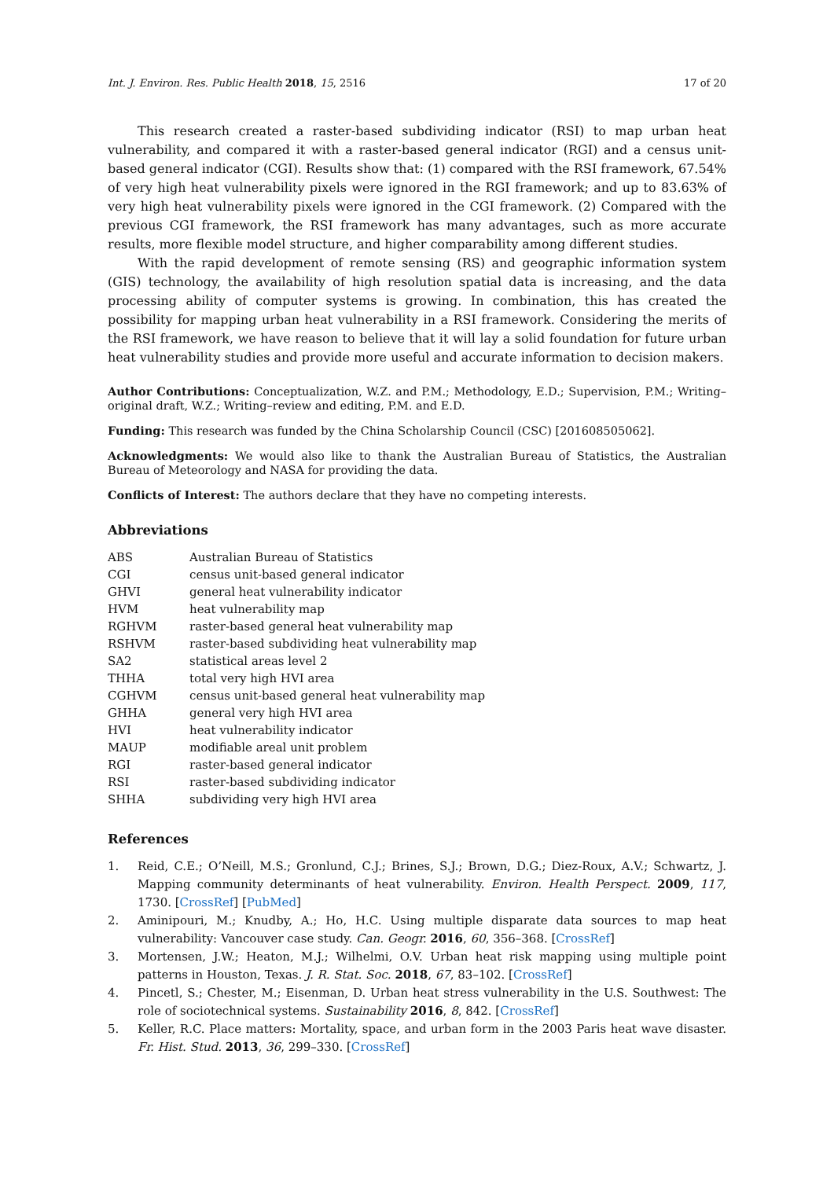Int. J. Environ. Res. Public Health 2018, 15, 2516 17 of 20
This research created a raster-based subdividing indicator (RSI) to map urban heat vulnerability, and compared it with a raster-based general indicator (RGI) and a census unit-based general indicator (CGI). Results show that: (1) compared with the RSI framework, 67.54% of very high heat vulnerability pixels were ignored in the RGI framework; and up to 83.63% of very high heat vulnerability pixels were ignored in the CGI framework. (2) Compared with the previous CGI framework, the RSI framework has many advantages, such as more accurate results, more flexible model structure, and higher comparability among different studies.
With the rapid development of remote sensing (RS) and geographic information system (GIS) technology, the availability of high resolution spatial data is increasing, and the data processing ability of computer systems is growing. In combination, this has created the possibility for mapping urban heat vulnerability in a RSI framework. Considering the merits of the RSI framework, we have reason to believe that it will lay a solid foundation for future urban heat vulnerability studies and provide more useful and accurate information to decision makers.
Author Contributions: Conceptualization, W.Z. and P.M.; Methodology, E.D.; Supervision, P.M.; Writing–original draft, W.Z.; Writing–review and editing, P.M. and E.D.
Funding: This research was funded by the China Scholarship Council (CSC) [201608505062].
Acknowledgments: We would also like to thank the Australian Bureau of Statistics, the Australian Bureau of Meteorology and NASA for providing the data.
Conflicts of Interest: The authors declare that they have no competing interests.
Abbreviations
| ABS | Australian Bureau of Statistics |
| CGI | census unit-based general indicator |
| GHVI | general heat vulnerability indicator |
| HVM | heat vulnerability map |
| RGHVM | raster-based general heat vulnerability map |
| RSHVM | raster-based subdividing heat vulnerability map |
| SA2 | statistical areas level 2 |
| THHA | total very high HVI area |
| CGHVM | census unit-based general heat vulnerability map |
| GHHA | general very high HVI area |
| HVI | heat vulnerability indicator |
| MAUP | modifiable areal unit problem |
| RGI | raster-based general indicator |
| RSI | raster-based subdividing indicator |
| SHHA | subdividing very high HVI area |
References
1. Reid, C.E.; O’Neill, M.S.; Gronlund, C.J.; Brines, S.J.; Brown, D.G.; Diez-Roux, A.V.; Schwartz, J. Mapping community determinants of heat vulnerability. Environ. Health Perspect. 2009, 117, 1730. [CrossRef] [PubMed]
2. Aminipouri, M.; Knudby, A.; Ho, H.C. Using multiple disparate data sources to map heat vulnerability: Vancouver case study. Can. Geogr. 2016, 60, 356–368. [CrossRef]
3. Mortensen, J.W.; Heaton, M.J.; Wilhelmi, O.V. Urban heat risk mapping using multiple point patterns in Houston, Texas. J. R. Stat. Soc. 2018, 67, 83–102. [CrossRef]
4. Pincetl, S.; Chester, M.; Eisenman, D. Urban heat stress vulnerability in the U.S. Southwest: The role of sociotechnical systems. Sustainability 2016, 8, 842. [CrossRef]
5. Keller, R.C. Place matters: Mortality, space, and urban form in the 2003 Paris heat wave disaster. Fr. Hist. Stud. 2013, 36, 299–330. [CrossRef]